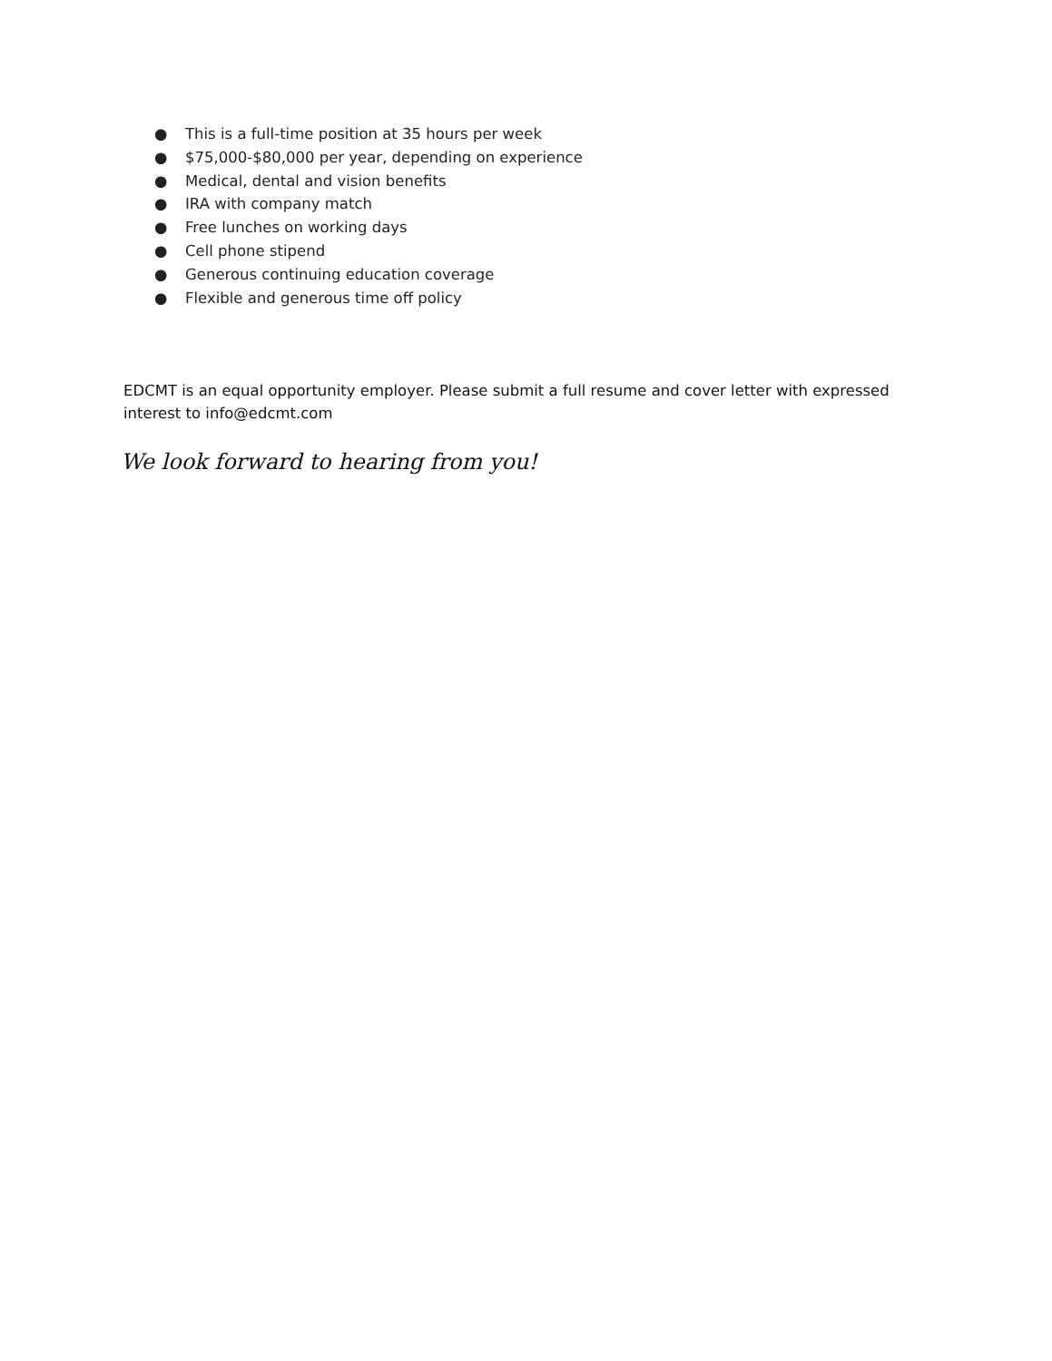● This is a full-time position at 35 hours per week
● $75,000-$80,000 per year, depending on experience
● Medical, dental and vision benefits
● IRA with company match
● Free lunches on working days
● Cell phone stipend
● Generous continuing education coverage
● Flexible and generous time off policy
EDCMT is an equal opportunity employer. Please submit a full resume and cover letter with expressed interest to info@edcmt.com
We look forward to hearing from you!